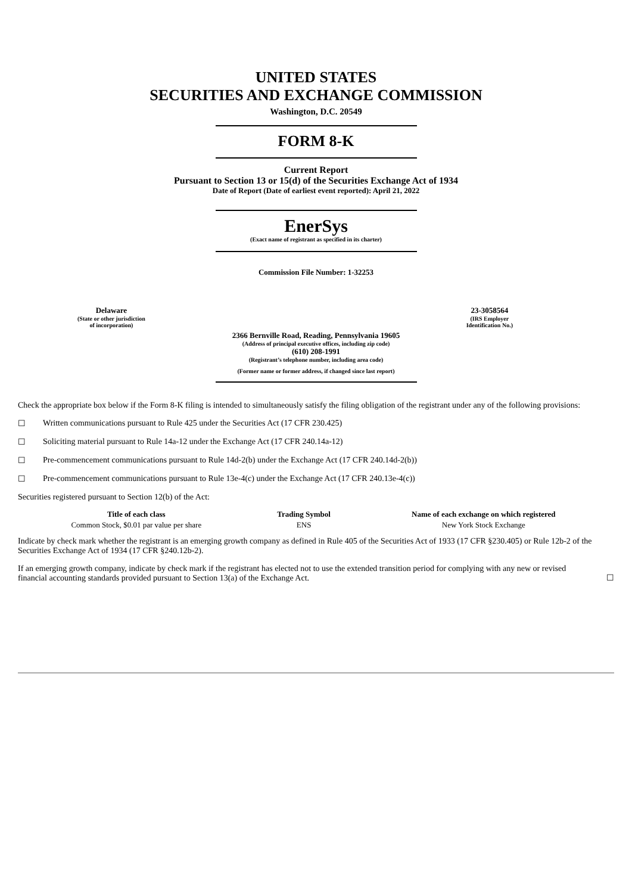UNITED STATES
SECURITIES AND EXCHANGE COMMISSION
Washington, D.C. 20549
FORM 8-K
Current Report
Pursuant to Section 13 or 15(d) of the Securities Exchange Act of 1934
Date of Report (Date of earliest event reported): April 21, 2022
EnerSys
(Exact name of registrant as specified in its charter)
Commission File Number: 1-32253
Delaware
(State or other jurisdiction
of incorporation)
23-3058564
(IRS Employer
Identification No.)
2366 Bernville Road, Reading, Pennsylvania 19605
(Address of principal executive offices, including zip code)
(610) 208-1991
(Registrant’s telephone number, including area code)
(Former name or former address, if changed since last report)
Check the appropriate box below if the Form 8-K filing is intended to simultaneously satisfy the filing obligation of the registrant under any of the following provisions:
☐ Written communications pursuant to Rule 425 under the Securities Act (17 CFR 230.425)
☐ Soliciting material pursuant to Rule 14a-12 under the Exchange Act (17 CFR 240.14a-12)
☐ Pre-commencement communications pursuant to Rule 14d-2(b) under the Exchange Act (17 CFR 240.14d-2(b))
☐ Pre-commencement communications pursuant to Rule 13e-4(c) under the Exchange Act (17 CFR 240.13e-4(c))
Securities registered pursuant to Section 12(b) of the Act:
| Title of each class | Trading Symbol | Name of each exchange on which registered |
| --- | --- | --- |
| Common Stock, $0.01 par value per share | ENS | New York Stock Exchange |
Indicate by check mark whether the registrant is an emerging growth company as defined in Rule 405 of the Securities Act of 1933 (17 CFR §230.405) or Rule 12b-2 of the Securities Exchange Act of 1934 (17 CFR §240.12b-2).
If an emerging growth company, indicate by check mark if the registrant has elected not to use the extended transition period for complying with any new or revised financial accounting standards provided pursuant to Section 13(a) of the Exchange Act. ☐